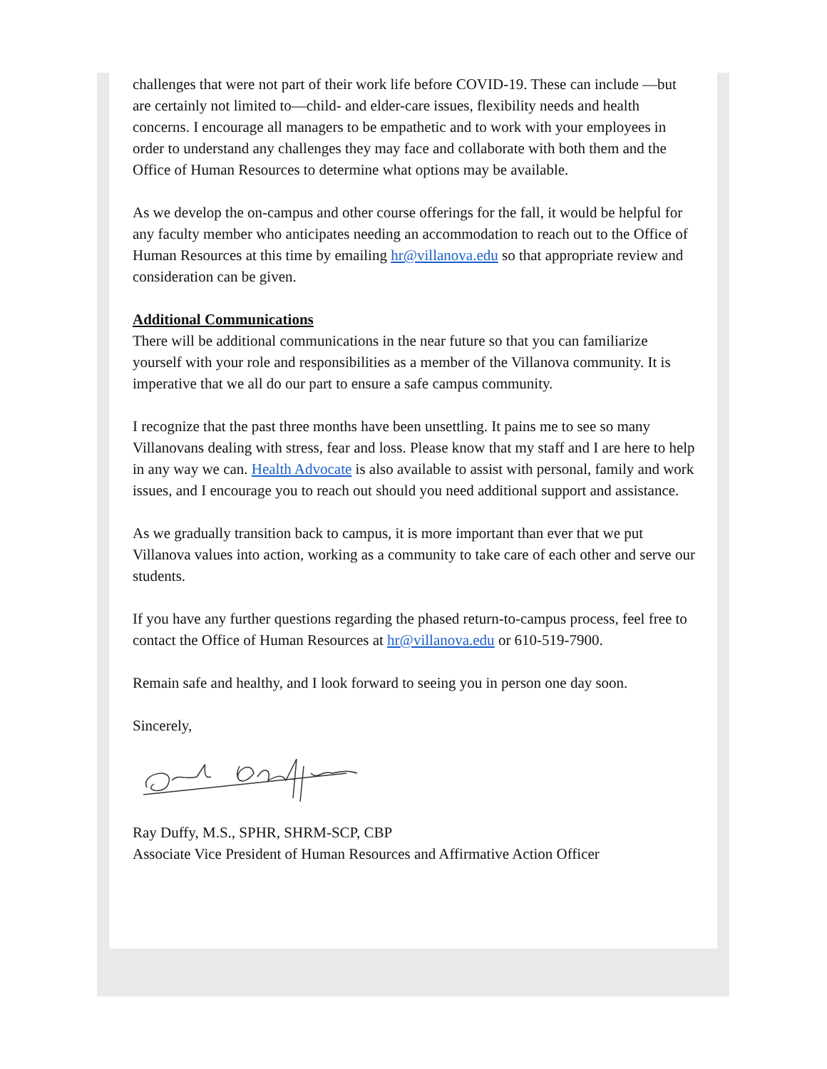challenges that were not part of their work life before COVID-19. These can include —but are certainly not limited to—child- and elder-care issues, flexibility needs and health concerns. I encourage all managers to be empathetic and to work with your employees in order to understand any challenges they may face and collaborate with both them and the Office of Human Resources to determine what options may be available.
As we develop the on-campus and other course offerings for the fall, it would be helpful for any faculty member who anticipates needing an accommodation to reach out to the Office of Human Resources at this time by emailing hr@villanova.edu so that appropriate review and consideration can be given.
Additional Communications
There will be additional communications in the near future so that you can familiarize yourself with your role and responsibilities as a member of the Villanova community. It is imperative that we all do our part to ensure a safe campus community.
I recognize that the past three months have been unsettling. It pains me to see so many Villanovans dealing with stress, fear and loss. Please know that my staff and I are here to help in any way we can. Health Advocate is also available to assist with personal, family and work issues, and I encourage you to reach out should you need additional support and assistance.
As we gradually transition back to campus, it is more important than ever that we put Villanova values into action, working as a community to take care of each other and serve our students.
If you have any further questions regarding the phased return-to-campus process, feel free to contact the Office of Human Resources at hr@villanova.edu or 610-519-7900.
Remain safe and healthy, and I look forward to seeing you in person one day soon.
Sincerely,
Ray Duffy, M.S., SPHR, SHRM-SCP, CBP
Associate Vice President of Human Resources and Affirmative Action Officer